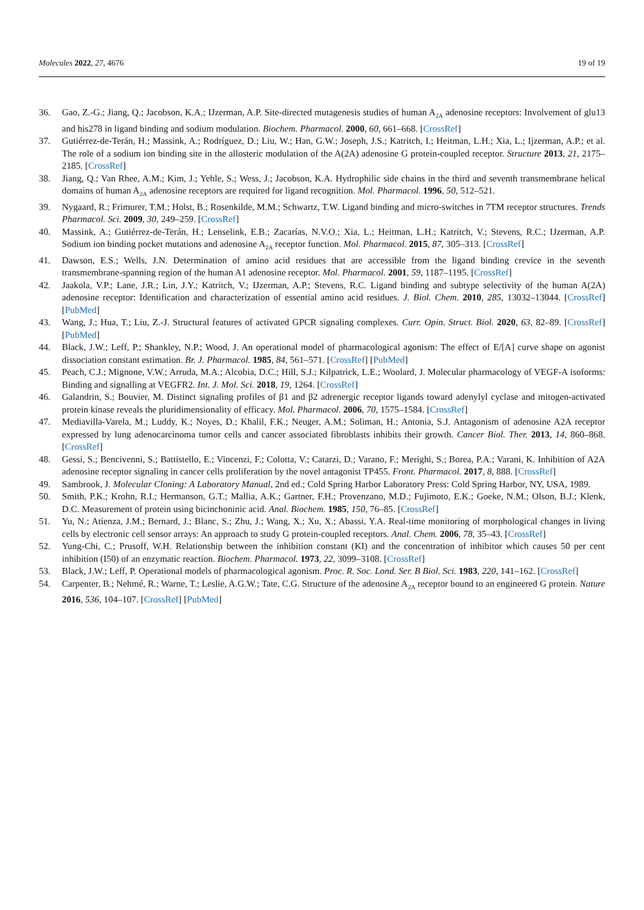Molecules 2022, 27, 4676 19 of 19
36. Gao, Z.-G.; Jiang, Q.; Jacobson, K.A.; IJzerman, A.P. Site-directed mutagenesis studies of human A<sub>2A</sub> adenosine receptors: Involvement of glu13 and his278 in ligand binding and sodium modulation. Biochem. Pharmacol. 2000, 60, 661–668. [CrossRef]
37. Gutiérrez-de-Terán, H.; Massink, A.; Rodríguez, D.; Liu, W.; Han, G.W.; Joseph, J.S.; Katritch, I.; Heitman, L.H.; Xia, L.; Ijzerman, A.P.; et al. The role of a sodium ion binding site in the allosteric modulation of the A(2A) adenosine G protein-coupled receptor. Structure 2013, 21, 2175–2185. [CrossRef]
38. Jiang, Q.; Van Rhee, A.M.; Kim, J.; Yehle, S.; Wess, J.; Jacobson, K.A. Hydrophilic side chains in the third and seventh transmembrane helical domains of human A<sub>2A</sub> adenosine receptors are required for ligand recognition. Mol. Pharmacol. 1996, 50, 512–521.
39. Nygaard, R.; Frimurer, T.M.; Holst, B.; Rosenkilde, M.M.; Schwartz, T.W. Ligand binding and micro-switches in 7TM receptor structures. Trends Pharmacol. Sci. 2009, 30, 249–259. [CrossRef]
40. Massink, A.; Gutiérrez-de-Terán, H.; Lenselink, E.B.; Zacarías, N.V.O.; Xia, L.; Heitman, L.H.; Katritch, V.; Stevens, R.C.; IJzerman, A.P. Sodium ion binding pocket mutations and adenosine A<sub>2A</sub> receptor function. Mol. Pharmacol. 2015, 87, 305–313. [CrossRef]
41. Dawson, E.S.; Wells, J.N. Determination of amino acid residues that are accessible from the ligand binding crevice in the seventh transmembrane-spanning region of the human A1 adenosine receptor. Mol. Pharmacol. 2001, 59, 1187–1195. [CrossRef]
42. Jaakola, V.P.; Lane, J.R.; Lin, J.Y.; Katritch, V.; IJzerman, A.P.; Stevens, R.C. Ligand binding and subtype selectivity of the human A(2A) adenosine receptor: Identification and characterization of essential amino acid residues. J. Biol. Chem. 2010, 285, 13032–13044. [CrossRef] [PubMed]
43. Wang, J.; Hua, T.; Liu, Z.-J. Structural features of activated GPCR signaling complexes. Curr. Opin. Struct. Biol. 2020, 63, 82–89. [CrossRef] [PubMed]
44. Black, J.W.; Leff, P.; Shankley, N.P.; Wood, J. An operational model of pharmacological agonism: The effect of E/[A] curve shape on agonist dissociation constant estimation. Br. J. Pharmacol. 1985, 84, 561–571. [CrossRef] [PubMed]
45. Peach, C.J.; Mignone, V.W.; Arruda, M.A.; Alcobia, D.C.; Hill, S.J.; Kilpatrick, L.E.; Woolard, J. Molecular pharmacology of VEGF-A isoforms: Binding and signalling at VEGFR2. Int. J. Mol. Sci. 2018, 19, 1264. [CrossRef]
46. Galandrin, S.; Bouvier, M. Distinct signaling profiles of β1 and β2 adrenergic receptor ligands toward adenylyl cyclase and mitogen-activated protein kinase reveals the pluridimensionality of efficacy. Mol. Pharmacol. 2006, 70, 1575–1584. [CrossRef]
47. Mediavilla-Varela, M.; Luddy, K.; Noyes, D.; Khalil, F.K.; Neuger, A.M.; Soliman, H.; Antonia, S.J. Antagonism of adenosine A2A receptor expressed by lung adenocarcinoma tumor cells and cancer associated fibroblasts inhibits their growth. Cancer Biol. Ther. 2013, 14, 860–868. [CrossRef]
48. Gessi, S.; Bencivenni, S.; Battistello, E.; Vincenzi, F.; Colotta, V.; Catarzi, D.; Varano, F.; Merighi, S.; Borea, P.A.; Varani, K. Inhibition of A2A adenosine receptor signaling in cancer cells proliferation by the novel antagonist TP455. Front. Pharmacol. 2017, 8, 888. [CrossRef]
49. Sambrook, J. Molecular Cloning: A Laboratory Manual, 2nd ed.; Cold Spring Harbor Laboratory Press: Cold Spring Harbor, NY, USA, 1989.
50. Smith, P.K.; Krohn, R.I.; Hermanson, G.T.; Mallia, A.K.; Gartner, F.H.; Provenzano, M.D.; Fujimoto, E.K.; Goeke, N.M.; Olson, B.J.; Klenk, D.C. Measurement of protein using bicinchoninic acid. Anal. Biochem. 1985, 150, 76–85. [CrossRef]
51. Yu, N.; Atienza, J.M.; Bernard, J.; Blanc, S.; Zhu, J.; Wang, X.; Xu, X.; Abassi, Y.A. Real-time monitoring of morphological changes in living cells by electronic cell sensor arrays: An approach to study G protein-coupled receptors. Anal. Chem. 2006, 78, 35–43. [CrossRef]
52. Yung-Chi, C.; Prusoff, W.H. Relationship between the inhibition constant (KI) and the concentration of inhibitor which causes 50 per cent inhibition (I50) of an enzymatic reaction. Biochem. Pharmacol. 1973, 22, 3099–3108. [CrossRef]
53. Black, J.W.; Leff, P. Operational models of pharmacological agonism. Proc. R. Soc. Lond. Ser. B Biol. Sci. 1983, 220, 141–162. [CrossRef]
54. Carpenter, B.; Nehmé, R.; Warne, T.; Leslie, A.G.W.; Tate, C.G. Structure of the adenosine A<sub>2A</sub> receptor bound to an engineered G protein. Nature 2016, 536, 104–107. [CrossRef] [PubMed]